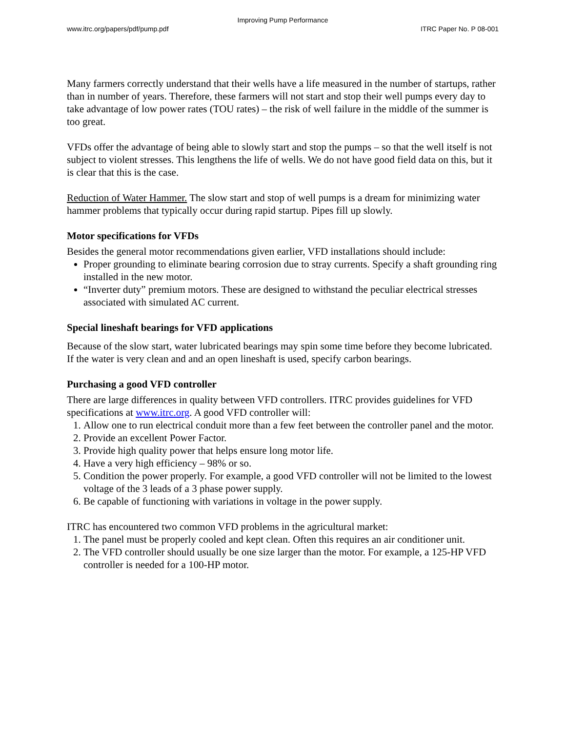Improving Pump Performance
www.itrc.org/papers/pdf/pump.pdf ITRC Paper No. P 08-001
Many farmers correctly understand that their wells have a life measured in the number of startups, rather than in number of years. Therefore, these farmers will not start and stop their well pumps every day to take advantage of low power rates (TOU rates) – the risk of well failure in the middle of the summer is too great.
VFDs offer the advantage of being able to slowly start and stop the pumps – so that the well itself is not subject to violent stresses. This lengthens the life of wells. We do not have good field data on this, but it is clear that this is the case.
Reduction of Water Hammer. The slow start and stop of well pumps is a dream for minimizing water hammer problems that typically occur during rapid startup. Pipes fill up slowly.
Motor specifications for VFDs
Besides the general motor recommendations given earlier, VFD installations should include:
Proper grounding to eliminate bearing corrosion due to stray currents. Specify a shaft grounding ring installed in the new motor.
“Inverter duty” premium motors. These are designed to withstand the peculiar electrical stresses associated with simulated AC current.
Special lineshaft bearings for VFD applications
Because of the slow start, water lubricated bearings may spin some time before they become lubricated. If the water is very clean and and an open lineshaft is used, specify carbon bearings.
Purchasing a good VFD controller
There are large differences in quality between VFD controllers. ITRC provides guidelines for VFD specifications at www.itrc.org. A good VFD controller will:
1. Allow one to run electrical conduit more than a few feet between the controller panel and the motor.
2. Provide an excellent Power Factor.
3. Provide high quality power that helps ensure long motor life.
4. Have a very high efficiency – 98% or so.
5. Condition the power properly. For example, a good VFD controller will not be limited to the lowest voltage of the 3 leads of a 3 phase power supply.
6. Be capable of functioning with variations in voltage in the power supply.
ITRC has encountered two common VFD problems in the agricultural market:
1. The panel must be properly cooled and kept clean. Often this requires an air conditioner unit.
2. The VFD controller should usually be one size larger than the motor. For example, a 125-HP VFD controller is needed for a 100-HP motor.